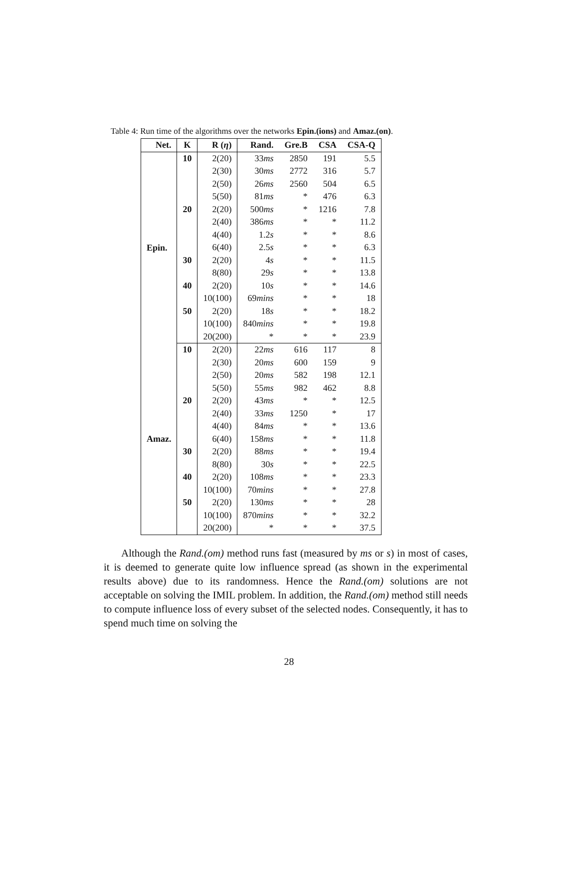Table 4: Run time of the algorithms over the networks Epin.(ions) and Amaz.(on).
| Net. | K | R ( η ) | Rand. | Gre.B | CSA | CSA-Q |
| --- | --- | --- | --- | --- | --- | --- |
| Epin. | 10 | 2(20) | 33 ms | 2850 | 191 | 5.5 |
| | | 2(30) | 30 ms | 2772 | 316 | 5.7 |
| | | 2(50) | 26 ms | 2560 | 504 | 6.5 |
| | | 5(50) | 81 ms | * | 476 | 6.3 |
| | 20 | 2(20) | 500 ms | * | 1216 | 7.8 |
| | | 2(40) | 386 ms | * | * | 11.2 |
| | | 4(40) | 1.2 s | * | * | 8.6 |
| | | 6(40) | 2.5 s | * | * | 6.3 |
| | 30 | 2(20) | 4 s | * | * | 11.5 |
| | | 8(80) | 29 s | * | * | 13.8 |
| | 40 | 2(20) | 10 s | * | * | 14.6 |
| | | 10(100) | 69 mins | * | * | 18 |
| | 50 | 2(20) | 18 s | * | * | 18.2 |
| | | 10(100) | 840 mins | * | * | 19.8 |
| | | 20(200) | * | * | * | 23.9 |
| Amaz. | 10 | 2(20) | 22 ms | 616 | 117 | 8 |
| | | 2(30) | 20 ms | 600 | 159 | 9 |
| | | 2(50) | 20 ms | 582 | 198 | 12.1 |
| | | 5(50) | 55 ms | 982 | 462 | 8.8 |
| | 20 | 2(20) | 43 ms | * | * | 12.5 |
| | | 2(40) | 33 ms | 1250 | * | 17 |
| | | 4(40) | 84 ms | * | * | 13.6 |
| | | 6(40) | 158 ms | * | * | 11.8 |
| | 30 | 2(20) | 88 ms | * | * | 19.4 |
| | | 8(80) | 30 s | * | * | 22.5 |
| | 40 | 2(20) | 108 ms | * | * | 23.3 |
| | | 10(100) | 70 mins | * | * | 27.8 |
| | 50 | 2(20) | 130 ms | * | * | 28 |
| | | 10(100) | 870 mins | * | * | 32.2 |
| | | 20(200) | * | * | * | 37.5 |
Although the Rand.(om) method runs fast (measured by ms or s) in most of cases, it is deemed to generate quite low influence spread (as shown in the experimental results above) due to its randomness. Hence the Rand.(om) solutions are not acceptable on solving the IMIL problem. In addition, the Rand.(om) method still needs to compute influence loss of every subset of the selected nodes. Consequently, it has to spend much time on solving the
28